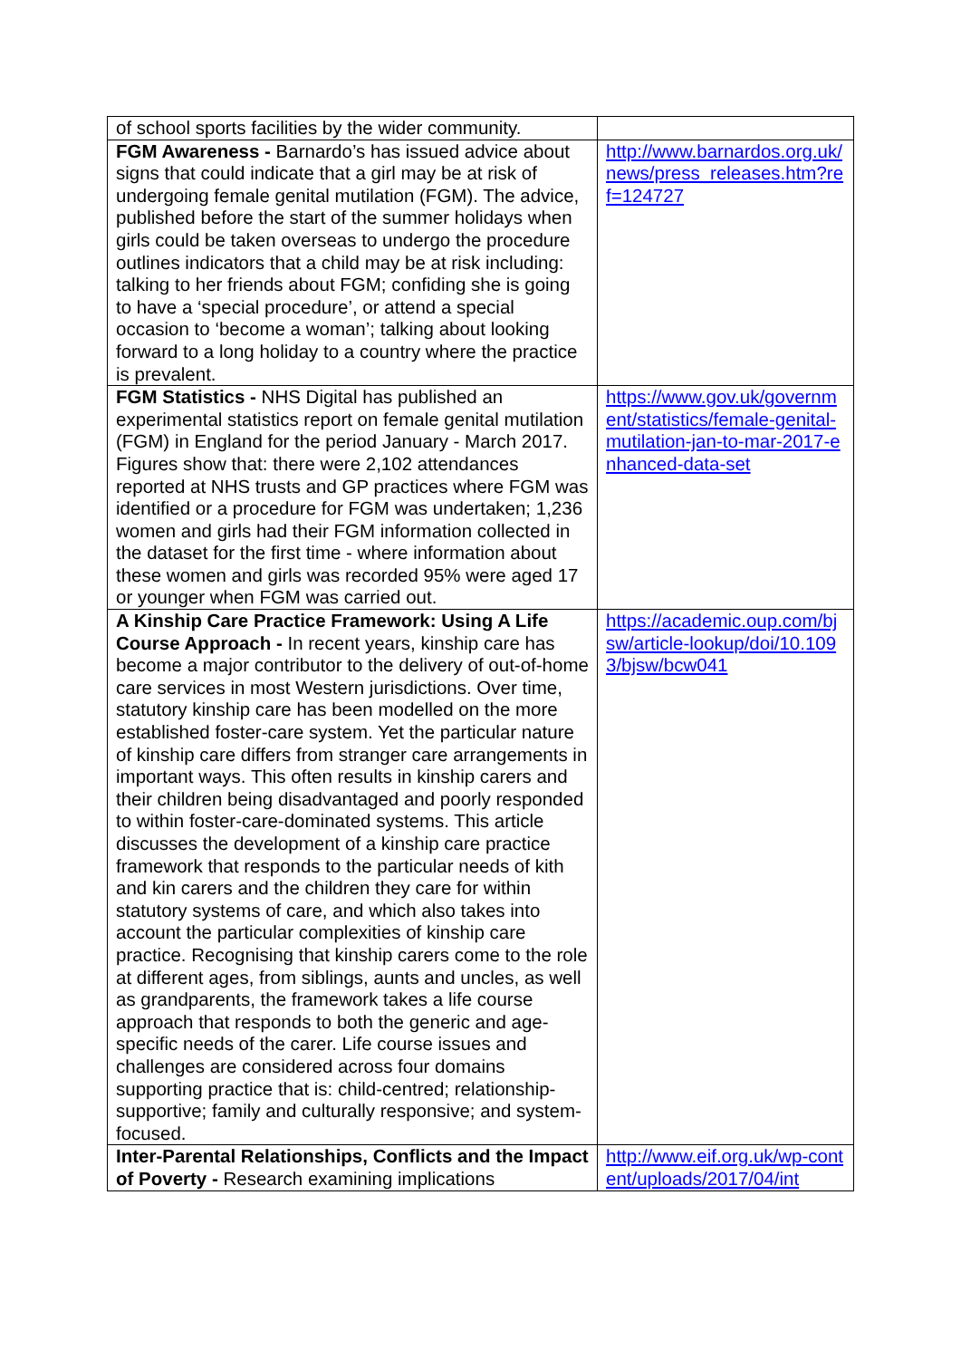| of school sports facilities by the wider community. | |
| FGM Awareness - Barnardo’s has issued advice about signs that could indicate that a girl may be at risk of undergoing female genital mutilation (FGM). The advice, published before the start of the summer holidays when girls could be taken overseas to undergo the procedure outlines indicators that a child may be at risk including: talking to her friends about FGM; confiding she is going to have a ‘special procedure’, or attend a special occasion to ‘become a woman’; talking about looking forward to a long holiday to a country where the practice is prevalent. | http://www.barnardos.org.uk/news/press_releases.htm?ref=124727 |
| FGM Statistics - NHS Digital has published an experimental statistics report on female genital mutilation (FGM) in England for the period January - March 2017. Figures show that: there were 2,102 attendances reported at NHS trusts and GP practices where FGM was identified or a procedure for FGM was undertaken; 1,236 women and girls had their FGM information collected in the dataset for the first time - where information about these women and girls was recorded 95% were aged 17 or younger when FGM was carried out. | https://www.gov.uk/government/statistics/female-genital-mutilation-jan-to-mar-2017-enhanced-data-set |
| A Kinship Care Practice Framework: Using A Life Course Approach - In recent years, kinship care has become a major contributor to the delivery of out-of-home care services in most Western jurisdictions. Over time, statutory kinship care has been modelled on the more established foster-care system. Yet the particular nature of kinship care differs from stranger care arrangements in important ways. This often results in kinship carers and their children being disadvantaged and poorly responded to within foster-care-dominated systems. This article discusses the development of a kinship care practice framework that responds to the particular needs of kith and kin carers and the children they care for within statutory systems of care, and which also takes into account the particular complexities of kinship care practice. Recognising that kinship carers come to the role at different ages, from siblings, aunts and uncles, as well as grandparents, the framework takes a life course approach that responds to both the generic and age-specific needs of the carer. Life course issues and challenges are considered across four domains supporting practice that is: child-centred; relationship-supportive; family and culturally responsive; and system-focused. | https://academic.oup.com/bjsw/article-lookup/doi/10.1093/bjsw/bcw041 |
| Inter-Parental Relationships, Conflicts and the Impact of Poverty - Research examining implications | http://www.eif.org.uk/wp-content/uploads/2017/04/int |